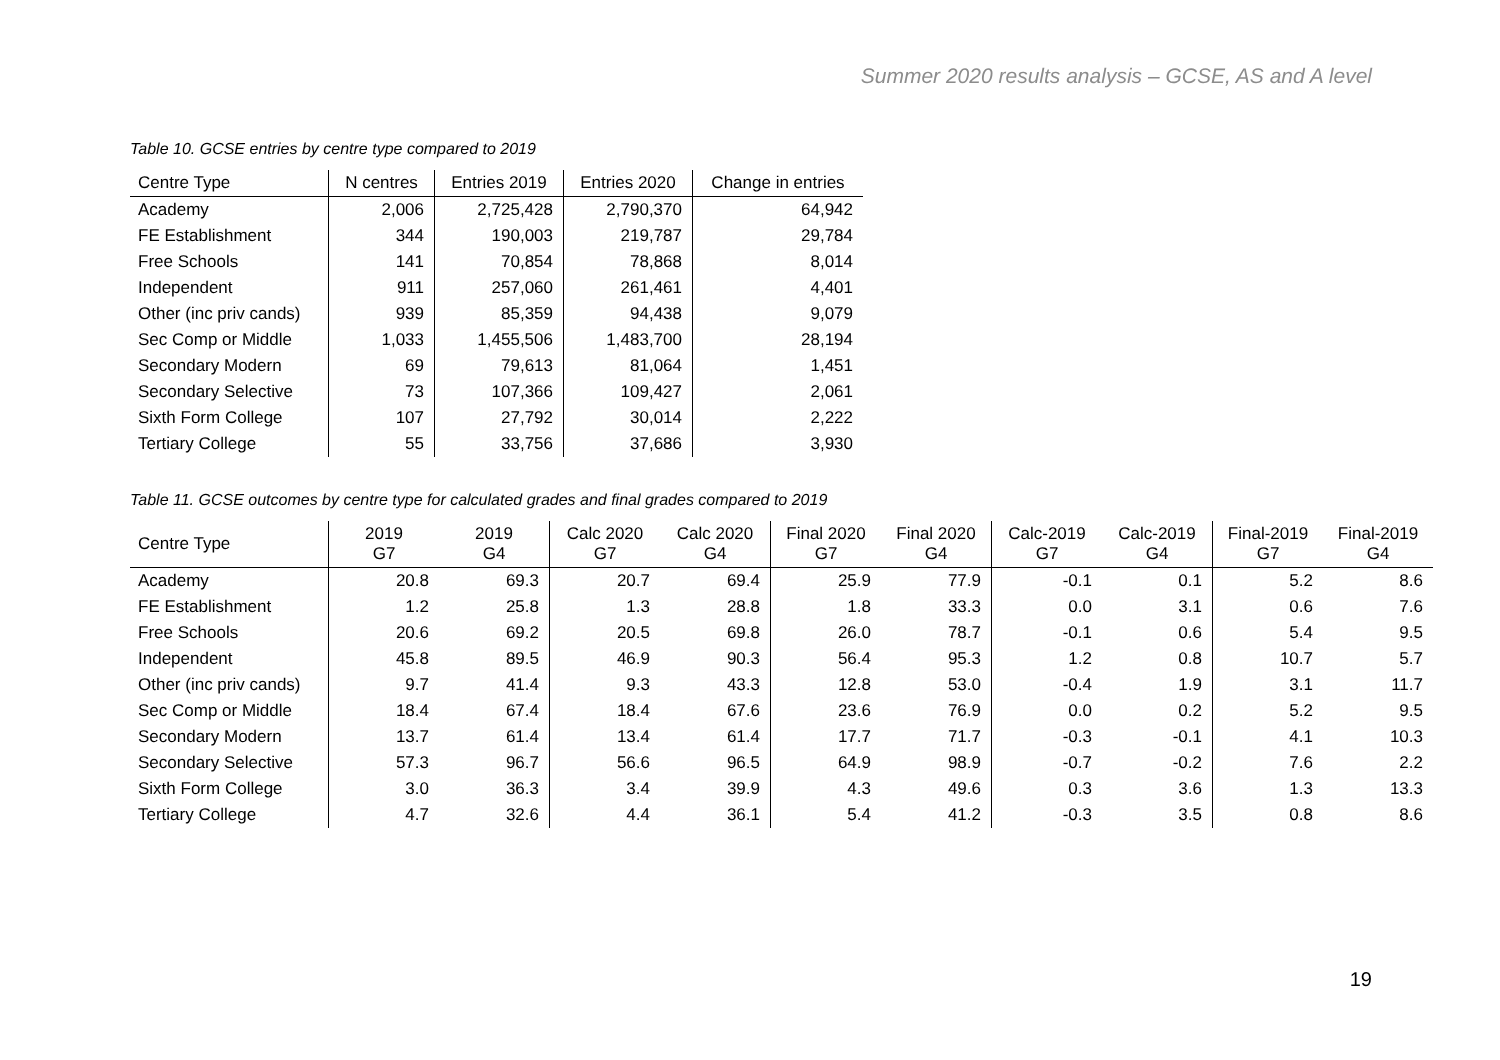Summer 2020 results analysis – GCSE, AS and A level
Table 10. GCSE entries by centre type compared to 2019
| Centre Type | N centres | Entries 2019 | Entries 2020 | Change in entries |
| --- | --- | --- | --- | --- |
| Academy | 2,006 | 2,725,428 | 2,790,370 | 64,942 |
| FE Establishment | 344 | 190,003 | 219,787 | 29,784 |
| Free Schools | 141 | 70,854 | 78,868 | 8,014 |
| Independent | 911 | 257,060 | 261,461 | 4,401 |
| Other (inc priv cands) | 939 | 85,359 | 94,438 | 9,079 |
| Sec Comp or Middle | 1,033 | 1,455,506 | 1,483,700 | 28,194 |
| Secondary Modern | 69 | 79,613 | 81,064 | 1,451 |
| Secondary Selective | 73 | 107,366 | 109,427 | 2,061 |
| Sixth Form College | 107 | 27,792 | 30,014 | 2,222 |
| Tertiary College | 55 | 33,756 | 37,686 | 3,930 |
Table 11. GCSE outcomes by centre type for calculated grades and final grades compared to 2019
| Centre Type | 2019 G7 | 2019 G4 | Calc 2020 G7 | Calc 2020 G4 | Final 2020 G7 | Final 2020 G4 | Calc-2019 G7 | Calc-2019 G4 | Final-2019 G7 | Final-2019 G4 |
| --- | --- | --- | --- | --- | --- | --- | --- | --- | --- | --- |
| Academy | 20.8 | 69.3 | 20.7 | 69.4 | 25.9 | 77.9 | -0.1 | 0.1 | 5.2 | 8.6 |
| FE Establishment | 1.2 | 25.8 | 1.3 | 28.8 | 1.8 | 33.3 | 0.0 | 3.1 | 0.6 | 7.6 |
| Free Schools | 20.6 | 69.2 | 20.5 | 69.8 | 26.0 | 78.7 | -0.1 | 0.6 | 5.4 | 9.5 |
| Independent | 45.8 | 89.5 | 46.9 | 90.3 | 56.4 | 95.3 | 1.2 | 0.8 | 10.7 | 5.7 |
| Other (inc priv cands) | 9.7 | 41.4 | 9.3 | 43.3 | 12.8 | 53.0 | -0.4 | 1.9 | 3.1 | 11.7 |
| Sec Comp or Middle | 18.4 | 67.4 | 18.4 | 67.6 | 23.6 | 76.9 | 0.0 | 0.2 | 5.2 | 9.5 |
| Secondary Modern | 13.7 | 61.4 | 13.4 | 61.4 | 17.7 | 71.7 | -0.3 | -0.1 | 4.1 | 10.3 |
| Secondary Selective | 57.3 | 96.7 | 56.6 | 96.5 | 64.9 | 98.9 | -0.7 | -0.2 | 7.6 | 2.2 |
| Sixth Form College | 3.0 | 36.3 | 3.4 | 39.9 | 4.3 | 49.6 | 0.3 | 3.6 | 1.3 | 13.3 |
| Tertiary College | 4.7 | 32.6 | 4.4 | 36.1 | 5.4 | 41.2 | -0.3 | 3.5 | 0.8 | 8.6 |
19